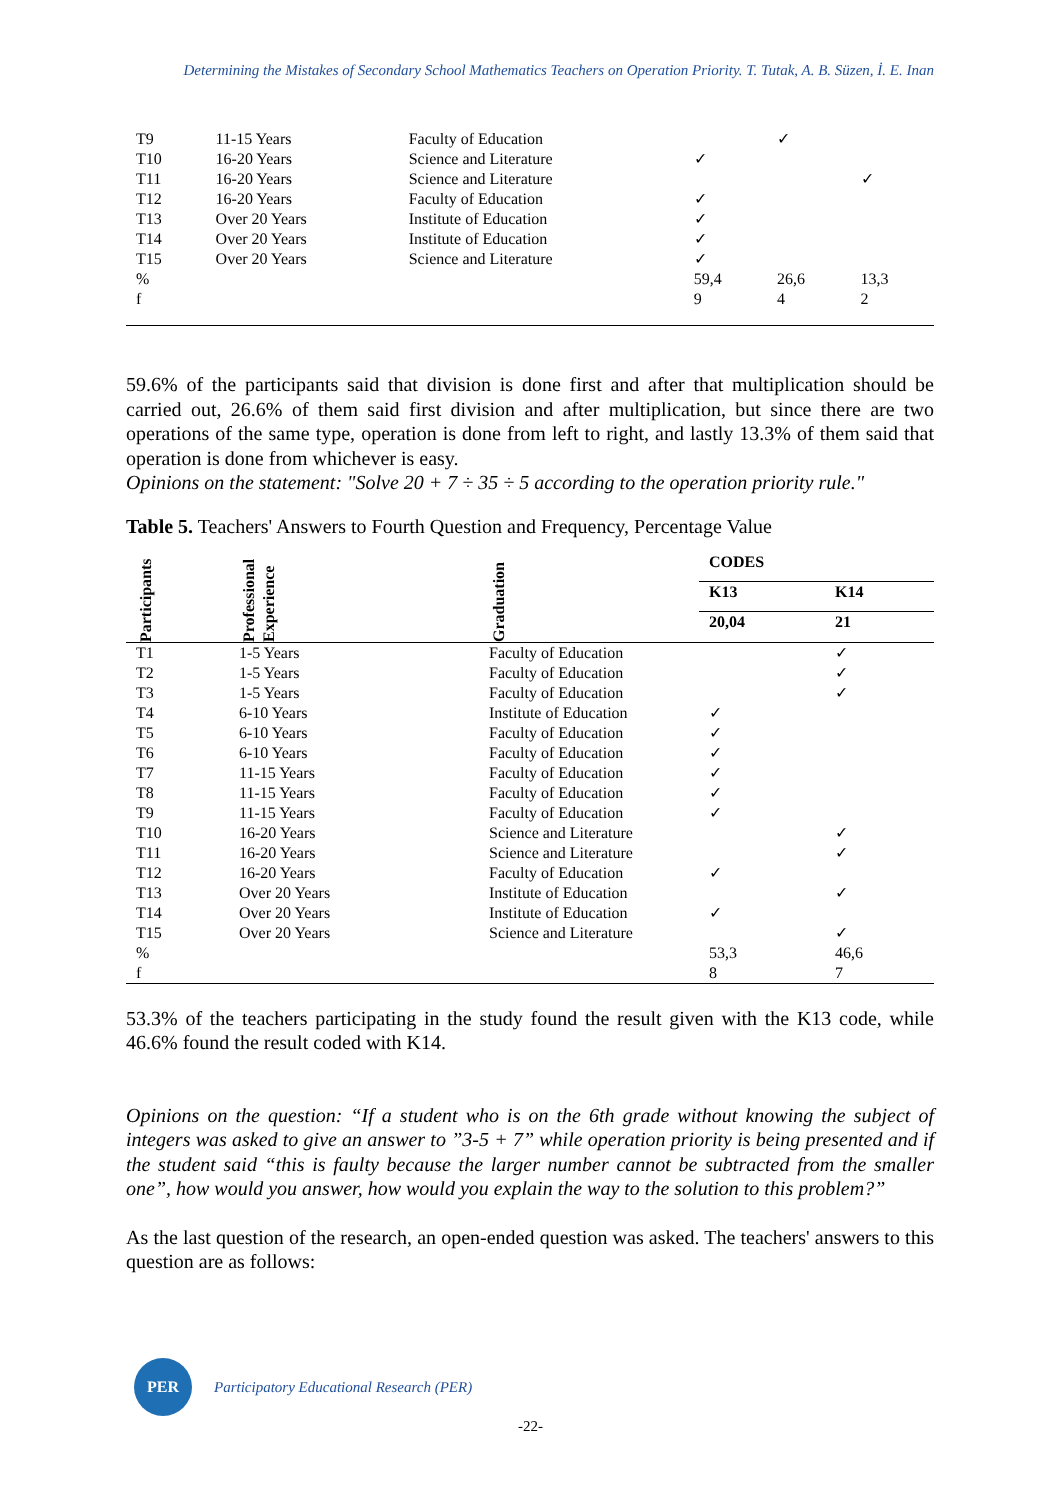Determining the Mistakes of Secondary School Mathematics Teachers on Operation Priority. T. Tutak, A. B. Süzen, İ. E. Inan
| T9 | 11-15 Years | Faculty of Education | | ✓ | |
| T10 | 16-20 Years | Science and Literature | ✓ | | |
| T11 | 16-20 Years | Science and Literature | | | ✓ |
| T12 | 16-20 Years | Faculty of Education | ✓ | | |
| T13 | Over 20 Years | Institute of Education | ✓ | | |
| T14 | Over 20 Years | Institute of Education | ✓ | | |
| T15 | Over 20 Years | Science and Literature | ✓ | | |
| % | | | 59,4 | 26,6 | 13,3 |
| f | | | 9 | 4 | 2 |
59.6% of the participants said that division is done first and after that multiplication should be carried out, 26.6% of them said first division and after multiplication, but since there are two operations of the same type, operation is done from left to right, and lastly 13.3% of them said that operation is done from whichever is easy.
Opinions on the statement: "Solve 20 + 7 ÷ 35 ÷ 5 according to the operation priority rule."
Table 5. Teachers' Answers to Fourth Question and Frequency, Percentage Value
| Participants | Professional Experience | Graduation | CODES | |
| --- | --- | --- | --- | --- |
| | | | K13 | K14 |
| | | | 20,04 | 21 |
| T1 | 1-5 Years | Faculty of Education | | ✓ |
| T2 | 1-5 Years | Faculty of Education | | ✓ |
| T3 | 1-5 Years | Faculty of Education | | ✓ |
| T4 | 6-10 Years | Institute of Education | ✓ | |
| T5 | 6-10 Years | Faculty of Education | ✓ | |
| T6 | 6-10 Years | Faculty of Education | ✓ | |
| T7 | 11-15 Years | Faculty of Education | ✓ | |
| T8 | 11-15 Years | Faculty of Education | ✓ | |
| T9 | 11-15 Years | Faculty of Education | ✓ | |
| T10 | 16-20 Years | Science and Literature | | ✓ |
| T11 | 16-20 Years | Science and Literature | | ✓ |
| T12 | 16-20 Years | Faculty of Education | ✓ | |
| T13 | Over 20 Years | Institute of Education | | ✓ |
| T14 | Over 20 Years | Institute of Education | ✓ | |
| T15 | Over 20 Years | Science and Literature | | ✓ |
| % | | | 53,3 | 46,6 |
| f | | | 8 | 7 |
53.3% of the teachers participating in the study found the result given with the K13 code, while 46.6% found the result coded with K14.
Opinions on the question: “If a student who is on the 6th grade without knowing the subject of integers was asked to give an answer to ”3-5 + 7” while operation priority is being presented and if the student said “this is faulty because the larger number cannot be subtracted from the smaller one”, how would you answer, how would you explain the way to the solution to this problem?”
As the last question of the research, an open-ended question was asked. The teachers' answers to this question are as follows:
PER
Participatory Educational Research (PER)
-22-